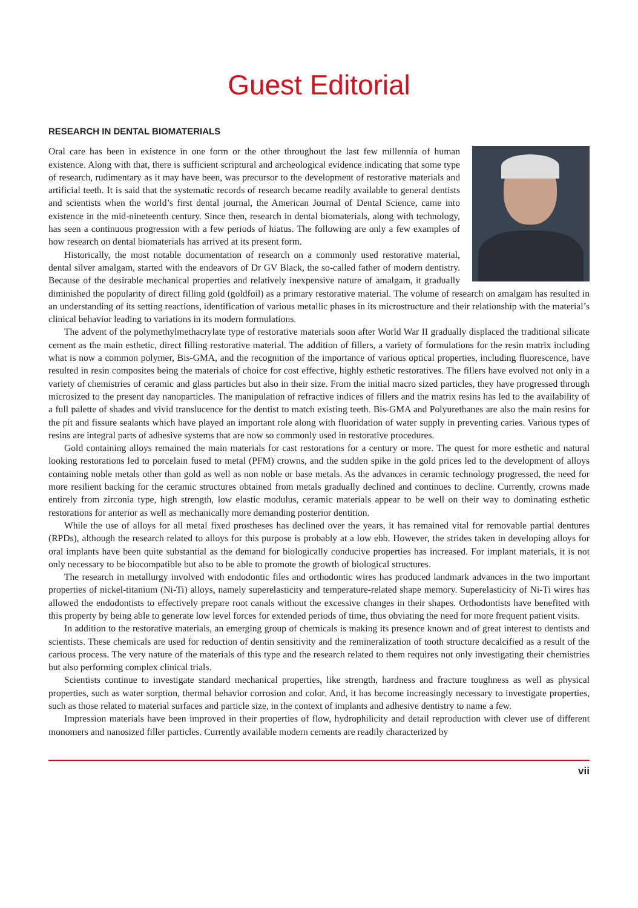Guest Editorial
RESEARCH IN DENTAL BIOMATERIALS
Oral care has been in existence in one form or the other throughout the last few millennia of human existence. Along with that, there is sufficient scriptural and archeological evidence indicating that some type of research, rudimentary as it may have been, was precursor to the development of restorative materials and artificial teeth. It is said that the systematic records of research became readily available to general dentists and scientists when the world’s first dental journal, the American Journal of Dental Science, came into existence in the mid-nineteenth century. Since then, research in dental biomaterials, along with technology, has seen a continuous progression with a few periods of hiatus. The following are only a few examples of how research on dental biomaterials has arrived at its present form.
Historically, the most notable documentation of research on a commonly used restorative material, dental silver amalgam, started with the endeavors of Dr GV Black, the so-called father of modern dentistry. Because of the desirable mechanical properties and relatively inexpensive nature of amalgam, it gradually diminished the popularity of direct filling gold (goldfoil) as a primary restorative material. The volume of research on amalgam has resulted in an understanding of its setting reactions, identification of various metallic phases in its microstructure and their relationship with the material’s clinical behavior leading to variations in its modern formulations.
The advent of the polymethylmethacrylate type of restorative materials soon after World War II gradually displaced the traditional silicate cement as the main esthetic, direct filling restorative material. The addition of fillers, a variety of formulations for the resin matrix including what is now a common polymer, Bis-GMA, and the recognition of the importance of various optical properties, including fluorescence, have resulted in resin composites being the materials of choice for cost effective, highly esthetic restoratives. The fillers have evolved not only in a variety of chemistries of ceramic and glass particles but also in their size. From the initial macro sized particles, they have progressed through microsized to the present day nanoparticles. The manipulation of refractive indices of fillers and the matrix resins has led to the availability of a full palette of shades and vivid translucence for the dentist to match existing teeth. Bis-GMA and Polyurethanes are also the main resins for the pit and fissure sealants which have played an important role along with fluoridation of water supply in preventing caries. Various types of resins are integral parts of adhesive systems that are now so commonly used in restorative procedures.
Gold containing alloys remained the main materials for cast restorations for a century or more. The quest for more esthetic and natural looking restorations led to porcelain fused to metal (PFM) crowns, and the sudden spike in the gold prices led to the development of alloys containing noble metals other than gold as well as non noble or base metals. As the advances in ceramic technology progressed, the need for more resilient backing for the ceramic structures obtained from metals gradually declined and continues to decline. Currently, crowns made entirely from zirconia type, high strength, low elastic modulus, ceramic materials appear to be well on their way to dominating esthetic restorations for anterior as well as mechanically more demanding posterior dentition.
While the use of alloys for all metal fixed prostheses has declined over the years, it has remained vital for removable partial dentures (RPDs), although the research related to alloys for this purpose is probably at a low ebb. However, the strides taken in developing alloys for oral implants have been quite substantial as the demand for biologically conducive properties has increased. For implant materials, it is not only necessary to be biocompatible but also to be able to promote the growth of biological structures.
The research in metallurgy involved with endodontic files and orthodontic wires has produced landmark advances in the two important properties of nickel-titanium (Ni-Ti) alloys, namely superelasticity and temperature-related shape memory. Superelasticity of Ni-Ti wires has allowed the endodontists to effectively prepare root canals without the excessive changes in their shapes. Orthodontists have benefited with this property by being able to generate low level forces for extended periods of time, thus obviating the need for more frequent patient visits.
In addition to the restorative materials, an emerging group of chemicals is making its presence known and of great interest to dentists and scientists. These chemicals are used for reduction of dentin sensitivity and the remineralization of tooth structure decalcified as a result of the carious process. The very nature of the materials of this type and the research related to them requires not only investigating their chemistries but also performing complex clinical trials.
Scientists continue to investigate standard mechanical properties, like strength, hardness and fracture toughness as well as physical properties, such as water sorption, thermal behavior corrosion and color. And, it has become increasingly necessary to investigate properties, such as those related to material surfaces and particle size, in the context of implants and adhesive dentistry to name a few.
Impression materials have been improved in their properties of flow, hydrophilicity and detail reproduction with clever use of different monomers and nanosized filler particles. Currently available modern cements are readily characterized by
vii